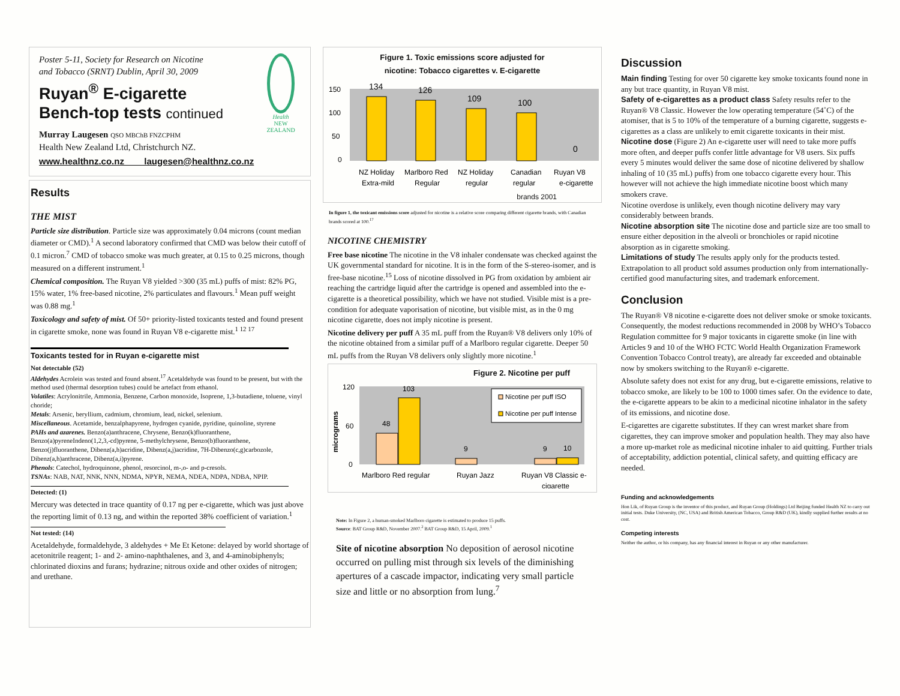Poster 5-11, Society for Research on Nicotine
and Tobacco (SRNT) Dublin, April 30, 2009
Ruyan<sup>®</sup> E-cigarette
Bench-top tests continued
Health
NEW ZEALAND
Murray Laugesen QSO MBChB FNZCPHM
Health New Zealand Ltd, Christchurch NZ.
www.healthnz.co.nz laugesen@healthnz.co.nz
Results
THE MIST
Particle size distribution. Particle size was approximately 0.04 microns (count median diameter or CMD).<sup>1</sup> A second laboratory confirmed that CMD was below their cutoff of 0.1 micron.<sup>7</sup> CMD of tobacco smoke was much greater, at 0.15 to 0.25 microns, though measured on a different instrument.<sup>1</sup>
Chemical composition. The Ruyan V8 yielded >300 (35 mL) puffs of mist: 82% PG, 15% water, 1% free-based nicotine, 2% particulates and flavours.<sup>1</sup> Mean puff weight was 0.88 mg.<sup>1</sup>
Toxicology and safety of mist. Of 50+ priority-listed toxicants tested and found present in cigarette smoke, none was found in Ruyan V8 e-cigarette mist.<sup>1 12 17</sup>
Toxicants tested for in Ruyan e-cigarette mist
Not detectable (52)
Aldehydes Acrolein was tested and found absent.<sup>17</sup> Acetaldehyde was found to be present, but with the method used (thermal desorption tubes) could be artefact from ethanol.
Volatiles: Acrylonitrile, Ammonia, Benzene, Carbon monoxide, Isoprene, 1,3-butadiene, toluene, vinyl choride;
Metals: Arsenic, beryllium, cadmium, chromium, lead, nickel, selenium.
Miscellaneous. Acetamide, benzalphapyrene, hydrogen cyanide, pyridine, quinoline, styrene
PAHs and azarenes. Benzo(a)anthracene, Chrysene, Benzo(k)fluoranthene, Benzo(a)pyreneIndeno(1,2,3,-cd)pyrene, 5-methylchrysene, Benzo(b)fluoranthene, Benzo(j)fluoranthene, Dibenz(a,h)acridine, Dibenz(a,j)acridine, 7H-Dibenzo(c,g)carbozole, Dibenz(a,h)anthracene, Dibenz(a,i)pyrene.
Phenols: Catechol, hydroquinone, phenol, resorcinol, m-,o- and p-cresols.
TSNAs: NAB, NAT, NNK, NNN, NDMA, NPYR, NEMA, NDEA, NDPA, NDBA, NPIP.
Detected: (1)
Mercury was detected in trace quantity of 0.17 ng per e-cigarette, which was just above the reporting limit of 0.13 ng, and within the reported 38% coefficient of variation.<sup>1</sup>
Not tested: (14)
Acetaldehyde, formaldehyde, 3 aldehydes + Me Et Ketone: delayed by world shortage of acetonitrile reagent; 1- and 2- amino-naphthalenes, and 3, and 4-aminobiphenyls; chlorinated dioxins and furans; hydrazine; nitrous oxide and other oxides of nitrogen; and urethane.
Figure 1. Toxic emissions score adjusted for
nicotine: Tobacco cigarettes v. E-cigarette
150
100
50
0
134
126
109
100
0
NZ Holiday
Marlboro Red
NZ Holiday
Canadian
Ruyan V8
Extra-mild
Regular
regular
regular
e-cigarette
brands 2001
In figure 1, the toxicant emissions score adjusted for nicotine is a relative score comparing different cigarette brands, with Canadian brands scored at 100.<sup>17</sup>
NICOTINE CHEMISTRY
Free base nicotine The nicotine in the V8 inhaler condensate was checked against the UK governmental standard for nicotine. It is in the form of the S-stereo-isomer, and is free-base nicotine.<sup>15</sup> Loss of nicotine dissolved in PG from oxidation by ambient air reaching the cartridge liquid after the cartridge is opened and assembled into the e-cigarette is a theoretical possibility, which we have not studied. Visible mist is a pre-condition for adequate vaporisation of nicotine, but visible mist, as in the 0 mg nicotine cigarette, does not imply nicotine is present.
Nicotine delivery per puff A 35 mL puff from the Ruyan® V8 delivers only 10% of the nicotine obtained from a similar puff of a Marlboro regular cigarette. Deeper 50 mL puffs from the Ruyan V8 delivers only slightly more nicotine.<sup>1</sup>
Figure 2. Nicotine per puff
120
60
0
micrograms
48
103
9
9
10
Nicotine per puff ISO
Nicotine per puff Intense
Marlboro Red regular
Ruyan Jazz
Ruyan V8 Classic e-
cigarette
Note: In Figure 2, a human-smoked Marlboro cigarette is estimated to produce 15 puffs.
Source: BAT Group R&D, November 2007.<sup>2</sup> BAT Group R&D, 15 April, 2009.<sup>1</sup>
Site of nicotine absorption No deposition of aerosol nicotine occurred on pulling mist through six levels of the diminishing apertures of a cascade impactor, indicating very small particle size and little or no absorption from lung.<sup>7</sup>
Discussion
Main finding Testing for over 50 cigarette key smoke toxicants found none in any but trace quantity, in Ruyan V8 mist.
Safety of e-cigarettes as a product class Safety results refer to the Ruyan® V8 Classic. However the low operating temperature (54˚C) of the atomiser, that is 5 to 10% of the temperature of a burning cigarette, suggests e-cigarettes as a class are unlikely to emit cigarette toxicants in their mist.
Nicotine dose (Figure 2) An e-cigarette user will need to take more puffs more often, and deeper puffs confer little advantage for V8 users. Six puffs every 5 minutes would deliver the same dose of nicotine delivered by shallow inhaling of 10 (35 mL) puffs) from one tobacco cigarette every hour. This however will not achieve the high immediate nicotine boost which many smokers crave.
Nicotine overdose is unlikely, even though nicotine delivery may vary considerably between brands.
Nicotine absorption site The nicotine dose and particle size are too small to ensure either deposition in the alveoli or bronchioles or rapid nicotine absorption as in cigarette smoking.
Limitations of study The results apply only for the products tested. Extrapolation to all product sold assumes production only from internationally-certified good manufacturing sites, and trademark enforcement.
Conclusion
The Ruyan® V8 nicotine e-cigarette does not deliver smoke or smoke toxicants. Consequently, the modest reductions recommended in 2008 by WHO’s Tobacco Regulation committee for 9 major toxicants in cigarette smoke (in line with Articles 9 and 10 of the WHO FCTC World Health Organization Framework Convention Tobacco Control treaty), are already far exceeded and obtainable now by smokers switching to the Ruyan® e-cigarette.
Absolute safety does not exist for any drug, but e-cigarette emissions, relative to tobacco smoke, are likely to be 100 to 1000 times safer. On the evidence to date, the e-cigarette appears to be akin to a medicinal nicotine inhalator in the safety of its emissions, and nicotine dose.
E-cigarettes are cigarette substitutes. If they can wrest market share from cigarettes, they can improve smoker and population health. They may also have a more up-market role as medicinal nicotine inhaler to aid quitting. Further trials of acceptability, addiction potential, clinical safety, and quitting efficacy are needed.
Funding and acknowledgements
Hon Lik, of Ruyan Group is the inventor of this product, and Ruyan Group (Holdings) Ltd Beijing funded Health NZ to carry out initial tests. Duke University, (NC, USA) and British American Tobacco, Group R&D (UK), kindly supplied further results at no cost.
Competing interests
Neither the author, or his company, has any financial interest in Ruyan or any other manufacturer.